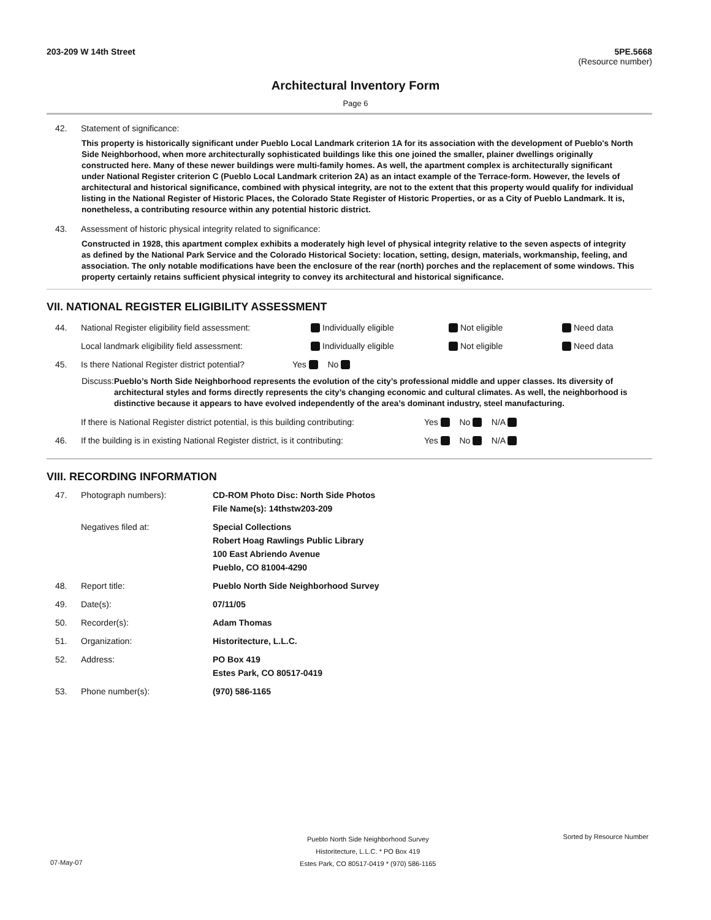203-209 W 14th Street 5PE.5668
(Resource number)
Architectural Inventory Form
Page 6
42. Statement of significance:
This property is historically significant under Pueblo Local Landmark criterion 1A for its association with the development of Pueblo's North Side Neighborhood, when more architecturally sophisticated buildings like this one joined the smaller, plainer dwellings originally constructed here. Many of these newer buildings were multi-family homes. As well, the apartment complex is architecturally significant under National Register criterion C (Pueblo Local Landmark criterion 2A) as an intact example of the Terrace-form. However, the levels of architectural and historical significance, combined with physical integrity, are not to the extent that this property would qualify for individual listing in the National Register of Historic Places, the Colorado State Register of Historic Properties, or as a City of Pueblo Landmark. It is, nonetheless, a contributing resource within any potential historic district.
43. Assessment of historic physical integrity related to significance:
Constructed in 1928, this apartment complex exhibits a moderately high level of physical integrity relative to the seven aspects of integrity as defined by the National Park Service and the Colorado Historical Society: location, setting, design, materials, workmanship, feeling, and association. The only notable modifications have been the enclosure of the rear (north) porches and the replacement of some windows. This property certainly retains sufficient physical integrity to convey its architectural and historical significance.
VII. NATIONAL REGISTER ELIGIBILITY ASSESSMENT
44.
National Register eligibility field assessment:
Individually eligible Not eligible Need data
Local landmark eligibility field assessment: Individually eligible Not eligible Need data
45.
Is there National Register district potential?
Yes No
Discuss:
Pueblo’s North Side Neighborhood represents the evolution of the city’s professional middle and upper classes. Its diversity of architectural styles and forms directly represents the city’s changing economic and cultural climates. As well, the neighborhood is distinctive because it appears to have evolved independently of the area’s dominant industry, steel manufacturing.
If there is National Register district potential, is this building contributing:
Yes No N/A
46.
If the building is in existing National Register district, is it contributing:
Yes No N/A
VIII. RECORDING INFORMATION
47. Photograph numbers): CD-ROM Photo Disc: North Side Photos
File Name(s): 14thstw203-209
Negatives filed at: Special Collections
Robert Hoag Rawlings Public Library
100 East Abriendo Avenue
Pueblo, CO 81004-4290
48. Report title: Pueblo North Side Neighborhood Survey
49. Date(s): 07/11/05
50. Recorder(s): Adam Thomas
51. Organization: Historitecture, L.L.C.
52. Address: PO Box 419
Estes Park, CO 80517-0419
53. Phone number(s): (970) 586-1165
Pueblo North Side Neighborhood Survey
Historitecture, L.L.C. * PO Box 419
Estes Park, CO 80517-0419 * (970) 586-1165
Sorted by Resource Number
07-May-07